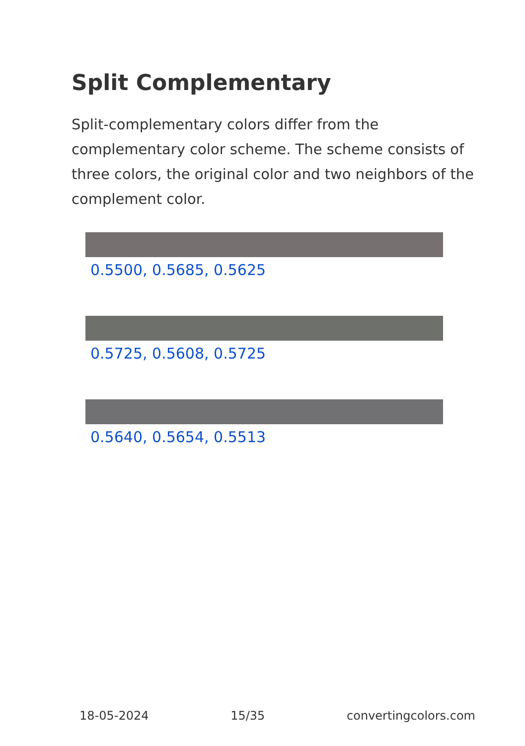Split Complementary
Split-complementary colors differ from the complementary color scheme. The scheme consists of three colors, the original color and two neighbors of the complement color.
0.5500, 0.5685, 0.5625
0.5725, 0.5608, 0.5725
0.5640, 0.5654, 0.5513
18-05-2024 15/35 convertingcolors.com